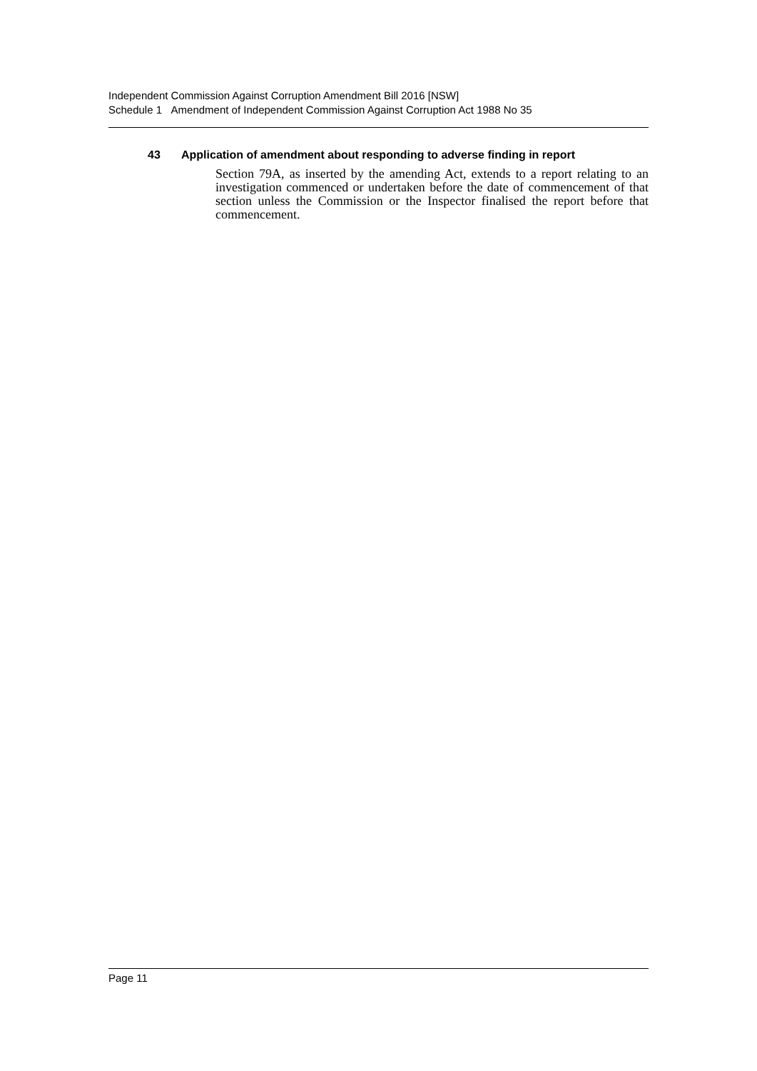Independent Commission Against Corruption Amendment Bill 2016 [NSW]
Schedule 1 Amendment of Independent Commission Against Corruption Act 1988 No 35
43 Application of amendment about responding to adverse finding in report
Section 79A, as inserted by the amending Act, extends to a report relating to an investigation commenced or undertaken before the date of commencement of that section unless the Commission or the Inspector finalised the report before that commencement.
Page 11